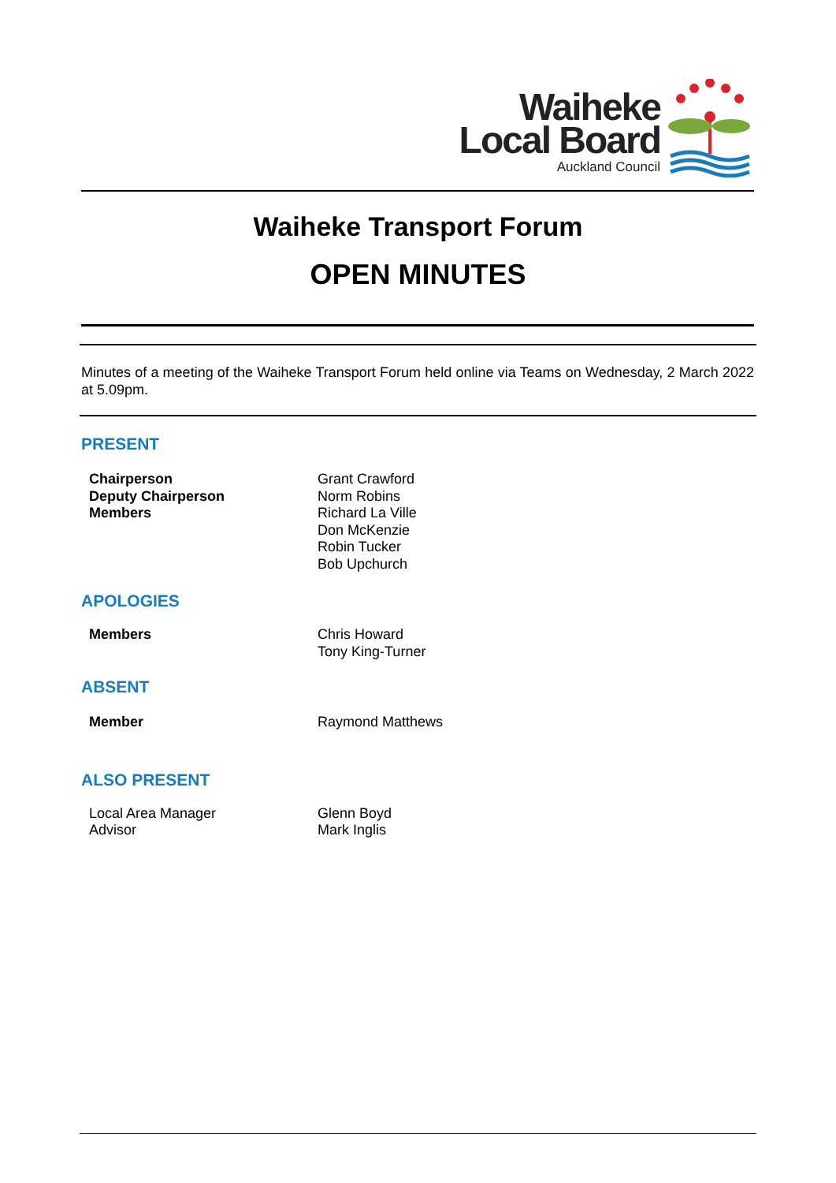Waiheke
Local Board
Auckland Council
Waiheke Transport Forum
OPEN MINUTES
Minutes of a meeting of the Waiheke Transport Forum held online via Teams on Wednesday, 2 March 2022 at 5.09pm.
PRESENT
Chairperson
Deputy Chairperson
Members
Grant Crawford
Norm Robins
Richard La Ville
Don McKenzie
Robin Tucker
Bob Upchurch
APOLOGIES
Members Chris Howard
Tony King-Turner
ABSENT
Member Raymond Matthews
ALSO PRESENT
Local Area Manager
Advisor
Glenn Boyd
Mark Inglis